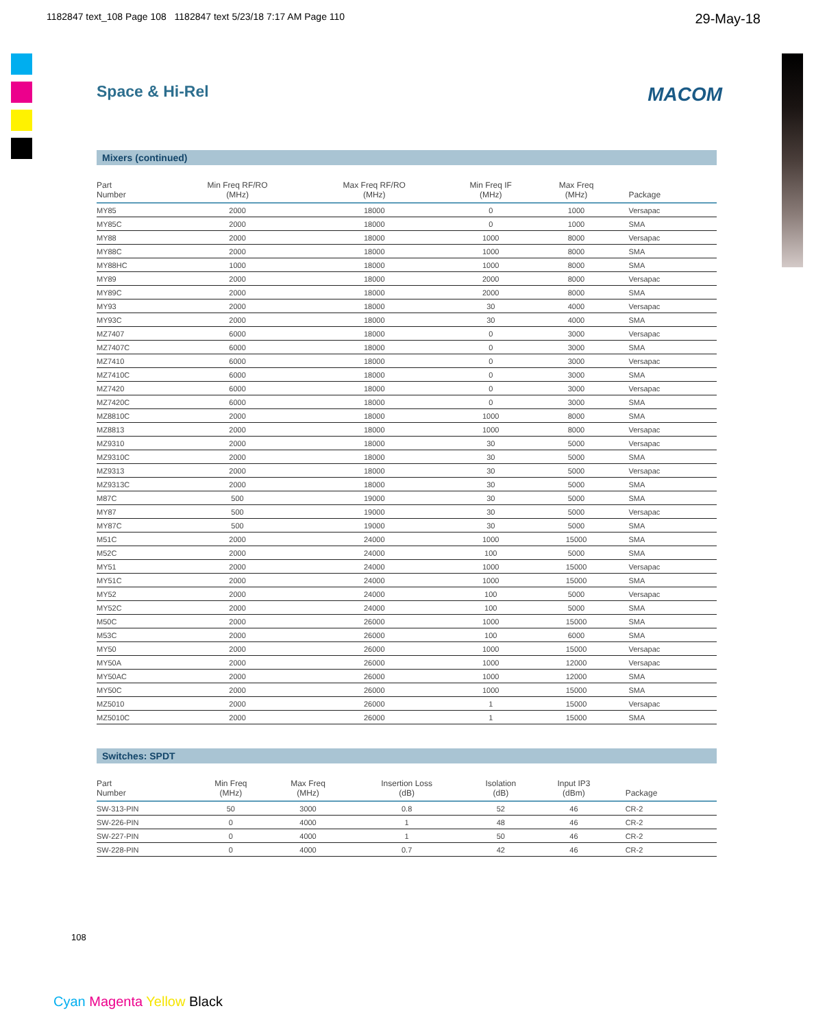1182847 text_108 Page 108 1182847 text 5/23/18 7:17 AM Page 110 29-May-18
Space & Hi-Rel MACOM
Mixers (continued)
| Part Number | Min Freq RF/RO (MHz) | Max Freq RF/RO (MHz) | Min Freq IF (MHz) | Max Freq (MHz) | Package |
| --- | --- | --- | --- | --- | --- |
| MY85 | 2000 | 18000 | 0 | 1000 | Versapac |
| MY85C | 2000 | 18000 | 0 | 1000 | SMA |
| MY88 | 2000 | 18000 | 1000 | 8000 | Versapac |
| MY88C | 2000 | 18000 | 1000 | 8000 | SMA |
| MY88HC | 1000 | 18000 | 1000 | 8000 | SMA |
| MY89 | 2000 | 18000 | 2000 | 8000 | Versapac |
| MY89C | 2000 | 18000 | 2000 | 8000 | SMA |
| MY93 | 2000 | 18000 | 30 | 4000 | Versapac |
| MY93C | 2000 | 18000 | 30 | 4000 | SMA |
| MZ7407 | 6000 | 18000 | 0 | 3000 | Versapac |
| MZ7407C | 6000 | 18000 | 0 | 3000 | SMA |
| MZ7410 | 6000 | 18000 | 0 | 3000 | Versapac |
| MZ7410C | 6000 | 18000 | 0 | 3000 | SMA |
| MZ7420 | 6000 | 18000 | 0 | 3000 | Versapac |
| MZ7420C | 6000 | 18000 | 0 | 3000 | SMA |
| MZ8810C | 2000 | 18000 | 1000 | 8000 | SMA |
| MZ8813 | 2000 | 18000 | 1000 | 8000 | Versapac |
| MZ9310 | 2000 | 18000 | 30 | 5000 | Versapac |
| MZ9310C | 2000 | 18000 | 30 | 5000 | SMA |
| MZ9313 | 2000 | 18000 | 30 | 5000 | Versapac |
| MZ9313C | 2000 | 18000 | 30 | 5000 | SMA |
| M87C | 500 | 19000 | 30 | 5000 | SMA |
| MY87 | 500 | 19000 | 30 | 5000 | Versapac |
| MY87C | 500 | 19000 | 30 | 5000 | SMA |
| M51C | 2000 | 24000 | 1000 | 15000 | SMA |
| M52C | 2000 | 24000 | 100 | 5000 | SMA |
| MY51 | 2000 | 24000 | 1000 | 15000 | Versapac |
| MY51C | 2000 | 24000 | 1000 | 15000 | SMA |
| MY52 | 2000 | 24000 | 100 | 5000 | Versapac |
| MY52C | 2000 | 24000 | 100 | 5000 | SMA |
| M50C | 2000 | 26000 | 1000 | 15000 | SMA |
| M53C | 2000 | 26000 | 100 | 6000 | SMA |
| MY50 | 2000 | 26000 | 1000 | 15000 | Versapac |
| MY50A | 2000 | 26000 | 1000 | 12000 | Versapac |
| MY50AC | 2000 | 26000 | 1000 | 12000 | SMA |
| MY50C | 2000 | 26000 | 1000 | 15000 | SMA |
| MZ5010 | 2000 | 26000 | 1 | 15000 | Versapac |
| MZ5010C | 2000 | 26000 | 1 | 15000 | SMA |
Switches: SPDT
| Part Number | Min Freq (MHz) | Max Freq (MHz) | Insertion Loss (dB) | Isolation (dB) | Input IP3 (dBm) | Package |
| --- | --- | --- | --- | --- | --- | --- |
| SW-313-PIN | 50 | 3000 | 0.8 | 52 | 46 | CR-2 |
| SW-226-PIN | 0 | 4000 | 1 | 48 | 46 | CR-2 |
| SW-227-PIN | 0 | 4000 | 1 | 50 | 46 | CR-2 |
| SW-228-PIN | 0 | 4000 | 0.7 | 42 | 46 | CR-2 |
108
Cyan Magenta Yellow Black